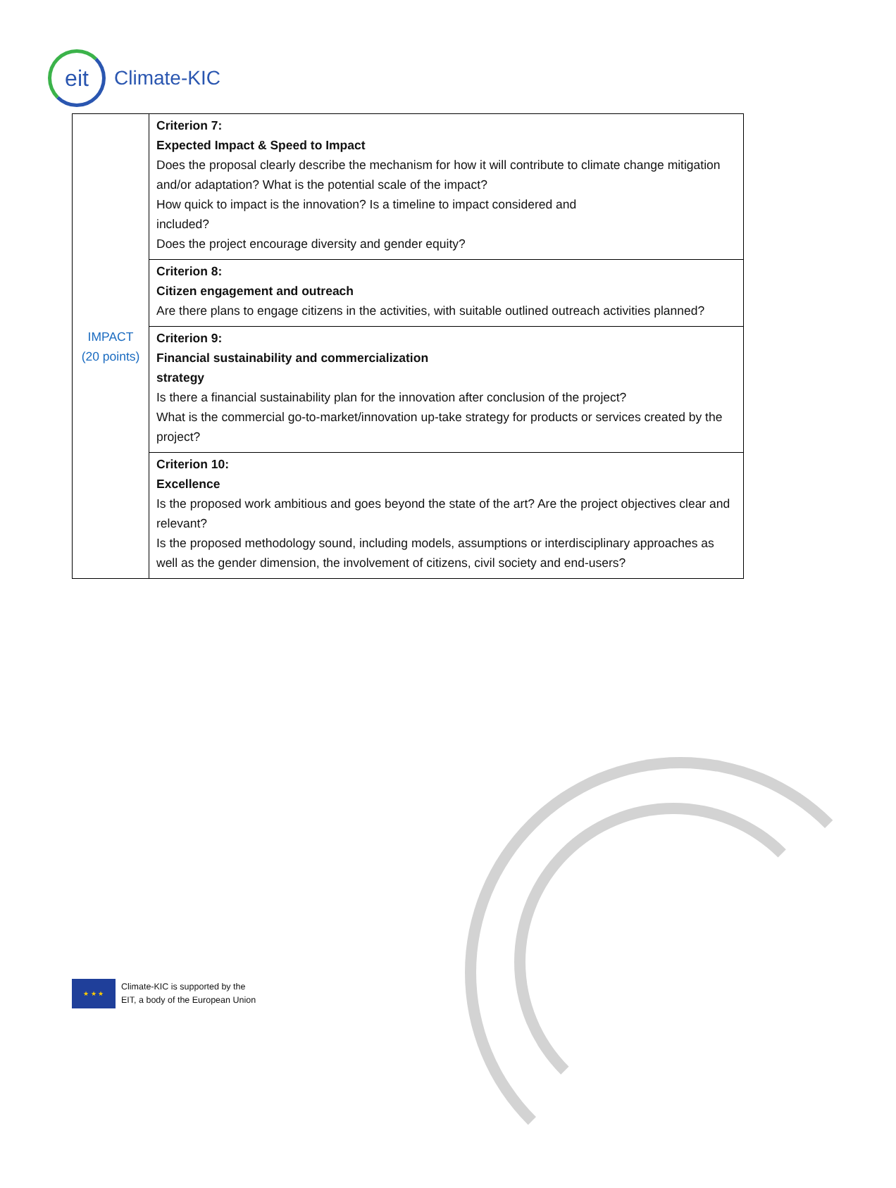eit
Climate-KIC
| IMPACT (20 points) | Criterion 7: Expected Impact & Speed to Impact Does the proposal clearly describe the mechanism for how it will contribute to climate change mitigation and/or adaptation? What is the potential scale of the impact? How quick to impact is the innovation? Is a timeline to impact considered and included? Does the project encourage diversity and gender equity? |
| | Criterion 8: Citizen engagement and outreach Are there plans to engage citizens in the activities, with suitable outlined outreach activities planned? |
| | Criterion 9: Financial sustainability and commercialization strategy Is there a financial sustainability plan for the innovation after conclusion of the project? What is the commercial go-to-market/innovation up-take strategy for products or services created by the project? |
| | Criterion 10: Excellence Is the proposed work ambitious and goes beyond the state of the art? Are the project objectives clear and relevant? Is the proposed methodology sound, including models, assumptions or interdisciplinary approaches as well as the gender dimension, the involvement of citizens, civil society and end-users? |
★ ★ ★
Climate-KIC is supported by the
EIT, a body of the European Union